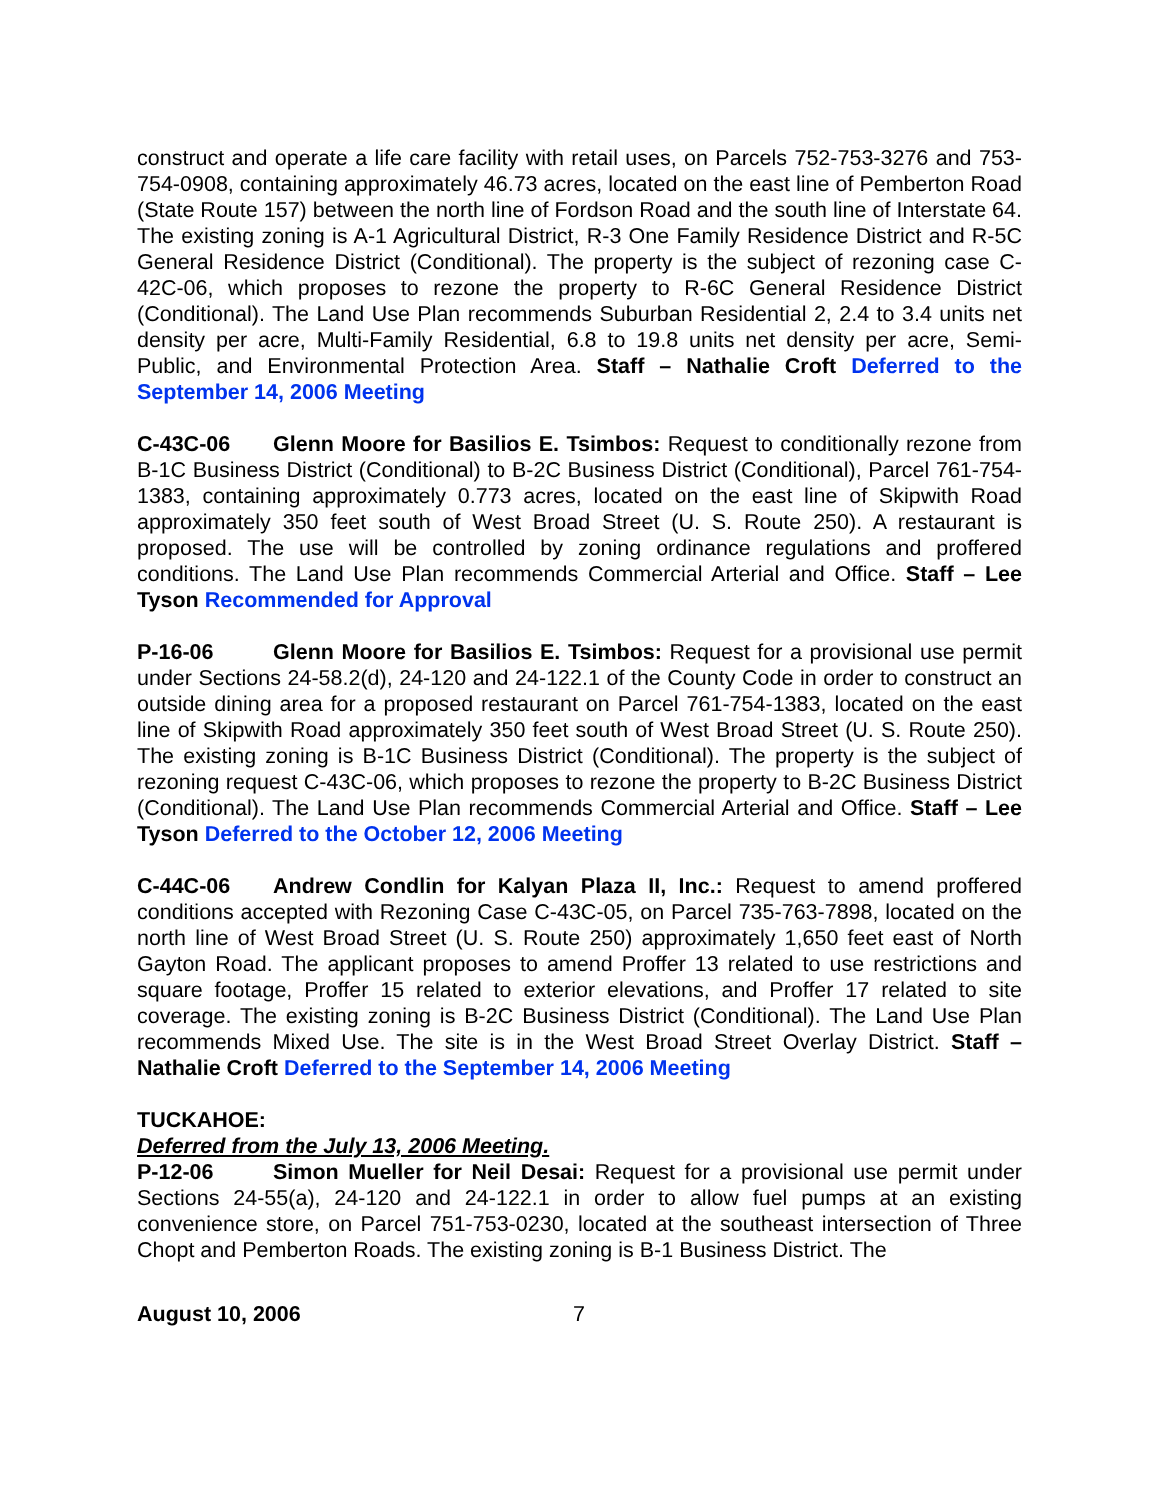construct and operate a life care facility with retail uses, on Parcels 752-753-3276 and 753-754-0908, containing approximately 46.73 acres, located on the east line of Pemberton Road (State Route 157) between the north line of Fordson Road and the south line of Interstate 64. The existing zoning is A-1 Agricultural District, R-3 One Family Residence District and R-5C General Residence District (Conditional). The property is the subject of rezoning case C-42C-06, which proposes to rezone the property to R-6C General Residence District (Conditional). The Land Use Plan recommends Suburban Residential 2, 2.4 to 3.4 units net density per acre, Multi-Family Residential, 6.8 to 19.8 units net density per acre, Semi-Public, and Environmental Protection Area. Staff – Nathalie Croft Deferred to the September 14, 2006 Meeting
C-43C-06 Glenn Moore for Basilios E. Tsimbos: Request to conditionally rezone from B-1C Business District (Conditional) to B-2C Business District (Conditional), Parcel 761-754-1383, containing approximately 0.773 acres, located on the east line of Skipwith Road approximately 350 feet south of West Broad Street (U. S. Route 250). A restaurant is proposed. The use will be controlled by zoning ordinance regulations and proffered conditions. The Land Use Plan recommends Commercial Arterial and Office. Staff – Lee Tyson Recommended for Approval
P-16-06 Glenn Moore for Basilios E. Tsimbos: Request for a provisional use permit under Sections 24-58.2(d), 24-120 and 24-122.1 of the County Code in order to construct an outside dining area for a proposed restaurant on Parcel 761-754-1383, located on the east line of Skipwith Road approximately 350 feet south of West Broad Street (U. S. Route 250). The existing zoning is B-1C Business District (Conditional). The property is the subject of rezoning request C-43C-06, which proposes to rezone the property to B-2C Business District (Conditional). The Land Use Plan recommends Commercial Arterial and Office. Staff – Lee Tyson Deferred to the October 12, 2006 Meeting
C-44C-06 Andrew Condlin for Kalyan Plaza II, Inc.: Request to amend proffered conditions accepted with Rezoning Case C-43C-05, on Parcel 735-763-7898, located on the north line of West Broad Street (U. S. Route 250) approximately 1,650 feet east of North Gayton Road. The applicant proposes to amend Proffer 13 related to use restrictions and square footage, Proffer 15 related to exterior elevations, and Proffer 17 related to site coverage. The existing zoning is B-2C Business District (Conditional). The Land Use Plan recommends Mixed Use. The site is in the West Broad Street Overlay District. Staff – Nathalie Croft Deferred to the September 14, 2006 Meeting
TUCKAHOE:
Deferred from the July 13, 2006 Meeting.
P-12-06 Simon Mueller for Neil Desai: Request for a provisional use permit under Sections 24-55(a), 24-120 and 24-122.1 in order to allow fuel pumps at an existing convenience store, on Parcel 751-753-0230, located at the southeast intersection of Three Chopt and Pemberton Roads. The existing zoning is B-1 Business District. The
August 10, 2006 7